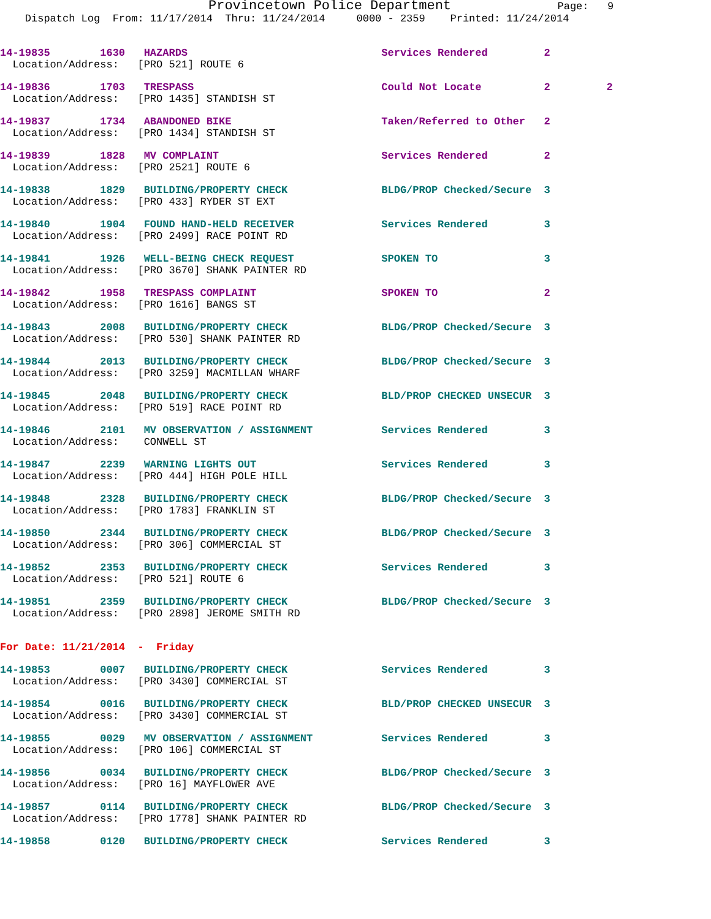Provincetown Police Department Page: 9
Dispatch Log From: 11/17/2014 Thru: 11/24/2014 0000 - 2359 Printed: 11/24/2014
14-19835 1630 HAZARDS Services Rendered 2 Location/Address: [PRO 521] ROUTE 6
14-19836 1703 TRESPASS Could Not Locate 2 2 Location/Address: [PRO 1435] STANDISH ST
14-19837 1734 ABANDONED BIKE Taken/Referred to Other 2 Location/Address: [PRO 1434] STANDISH ST
14-19839 1828 MV COMPLAINT Services Rendered 2 Location/Address: [PRO 2521] ROUTE 6
14-19838 1829 BUILDING/PROPERTY CHECK BLDG/PROP Checked/Secure 3 Location/Address: [PRO 433] RYDER ST EXT
14-19840 1904 FOUND HAND-HELD RECEIVER Services Rendered 3 Location/Address: [PRO 2499] RACE POINT RD
14-19841 1926 WELL-BEING CHECK REQUEST SPOKEN TO 3 Location/Address: [PRO 3670] SHANK PAINTER RD
14-19842 1958 TRESPASS COMPLAINT SPOKEN TO 2 Location/Address: [PRO 1616] BANGS ST
14-19843 2008 BUILDING/PROPERTY CHECK BLDG/PROP Checked/Secure 3 Location/Address: [PRO 530] SHANK PAINTER RD
14-19844 2013 BUILDING/PROPERTY CHECK BLDG/PROP Checked/Secure 3 Location/Address: [PRO 3259] MACMILLAN WHARF
14-19845 2048 BUILDING/PROPERTY CHECK BLD/PROP CHECKED UNSECUR 3 Location/Address: [PRO 519] RACE POINT RD
14-19846 2101 MV OBSERVATION / ASSIGNMENT Services Rendered 3 Location/Address: CONWELL ST
14-19847 2239 WARNING LIGHTS OUT Services Rendered 3 Location/Address: [PRO 444] HIGH POLE HILL
14-19848 2328 BUILDING/PROPERTY CHECK BLDG/PROP Checked/Secure 3 Location/Address: [PRO 1783] FRANKLIN ST
14-19850 2344 BUILDING/PROPERTY CHECK BLDG/PROP Checked/Secure 3 Location/Address: [PRO 306] COMMERCIAL ST
14-19852 2353 BUILDING/PROPERTY CHECK Services Rendered 3 Location/Address: [PRO 521] ROUTE 6
14-19851 2359 BUILDING/PROPERTY CHECK BLDG/PROP Checked/Secure 3 Location/Address: [PRO 2898] JEROME SMITH RD
For Date: 11/21/2014 - Friday
14-19853 0007 BUILDING/PROPERTY CHECK Services Rendered 3 Location/Address: [PRO 3430] COMMERCIAL ST
14-19854 0016 BUILDING/PROPERTY CHECK BLD/PROP CHECKED UNSECUR 3 Location/Address: [PRO 3430] COMMERCIAL ST
14-19855 0029 MV OBSERVATION / ASSIGNMENT Services Rendered 3 Location/Address: [PRO 106] COMMERCIAL ST
14-19856 0034 BUILDING/PROPERTY CHECK BLDG/PROP Checked/Secure 3 Location/Address: [PRO 16] MAYFLOWER AVE
14-19857 0114 BUILDING/PROPERTY CHECK BLDG/PROP Checked/Secure 3 Location/Address: [PRO 1778] SHANK PAINTER RD
14-19858 0120 BUILDING/PROPERTY CHECK Services Rendered 3